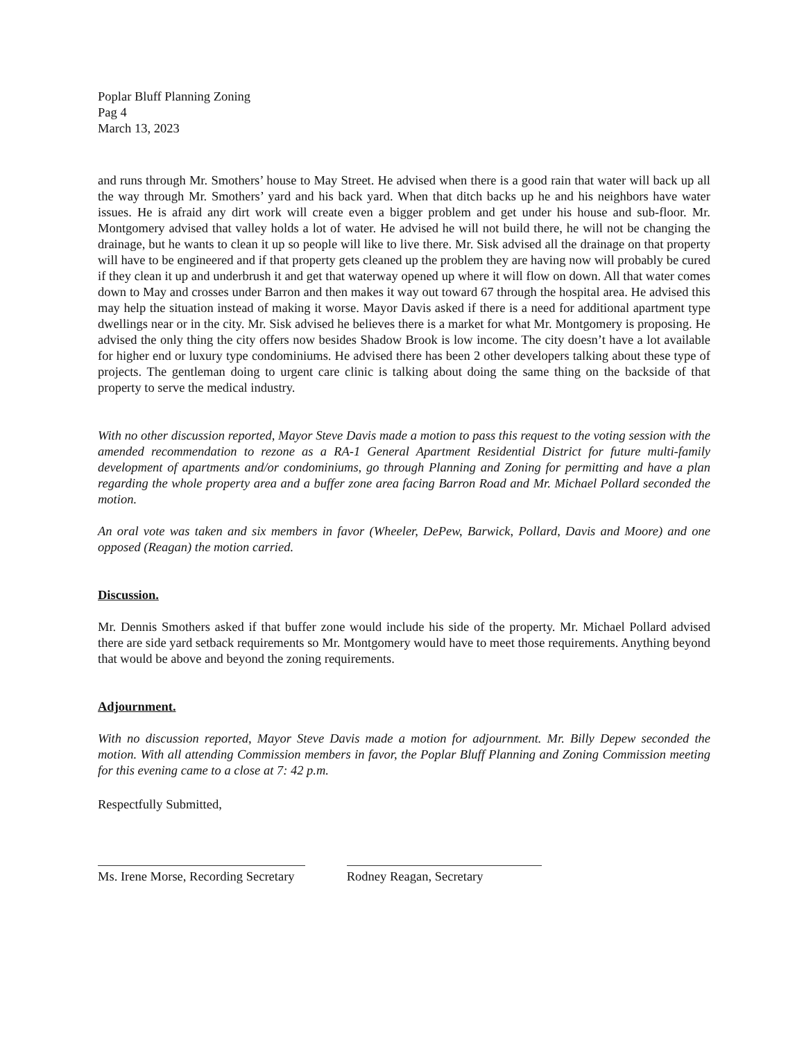Poplar Bluff Planning Zoning
Pag 4
March 13, 2023
and runs through Mr. Smothers’ house to May Street. He advised when there is a good rain that water will back up all the way through Mr. Smothers’ yard and his back yard. When that ditch backs up he and his neighbors have water issues. He is afraid any dirt work will create even a bigger problem and get under his house and sub-floor. Mr. Montgomery advised that valley holds a lot of water. He advised he will not build there, he will not be changing the drainage, but he wants to clean it up so people will like to live there. Mr. Sisk advised all the drainage on that property will have to be engineered and if that property gets cleaned up the problem they are having now will probably be cured if they clean it up and underbrush it and get that waterway opened up where it will flow on down. All that water comes down to May and crosses under Barron and then makes it way out toward 67 through the hospital area. He advised this may help the situation instead of making it worse. Mayor Davis asked if there is a need for additional apartment type dwellings near or in the city. Mr. Sisk advised he believes there is a market for what Mr. Montgomery is proposing. He advised the only thing the city offers now besides Shadow Brook is low income. The city doesn’t have a lot available for higher end or luxury type condominiums. He advised there has been 2 other developers talking about these type of projects. The gentleman doing to urgent care clinic is talking about doing the same thing on the backside of that property to serve the medical industry.
With no other discussion reported, Mayor Steve Davis made a motion to pass this request to the voting session with the amended recommendation to rezone as a RA-1 General Apartment Residential District for future multi-family development of apartments and/or condominiums, go through Planning and Zoning for permitting and have a plan regarding the whole property area and a buffer zone area facing Barron Road and Mr. Michael Pollard seconded the motion.
An oral vote was taken and six members in favor (Wheeler, DePew, Barwick, Pollard, Davis and Moore) and one opposed (Reagan) the motion carried.
Discussion.
Mr. Dennis Smothers asked if that buffer zone would include his side of the property. Mr. Michael Pollard advised there are side yard setback requirements so Mr. Montgomery would have to meet those requirements. Anything beyond that would be above and beyond the zoning requirements.
Adjournment.
With no discussion reported, Mayor Steve Davis made a motion for adjournment. Mr. Billy Depew seconded the motion. With all attending Commission members in favor, the Poplar Bluff Planning and Zoning Commission meeting for this evening came to a close at 7: 42 p.m.
Respectfully Submitted,
Ms. Irene Morse, Recording Secretary
Rodney Reagan, Secretary